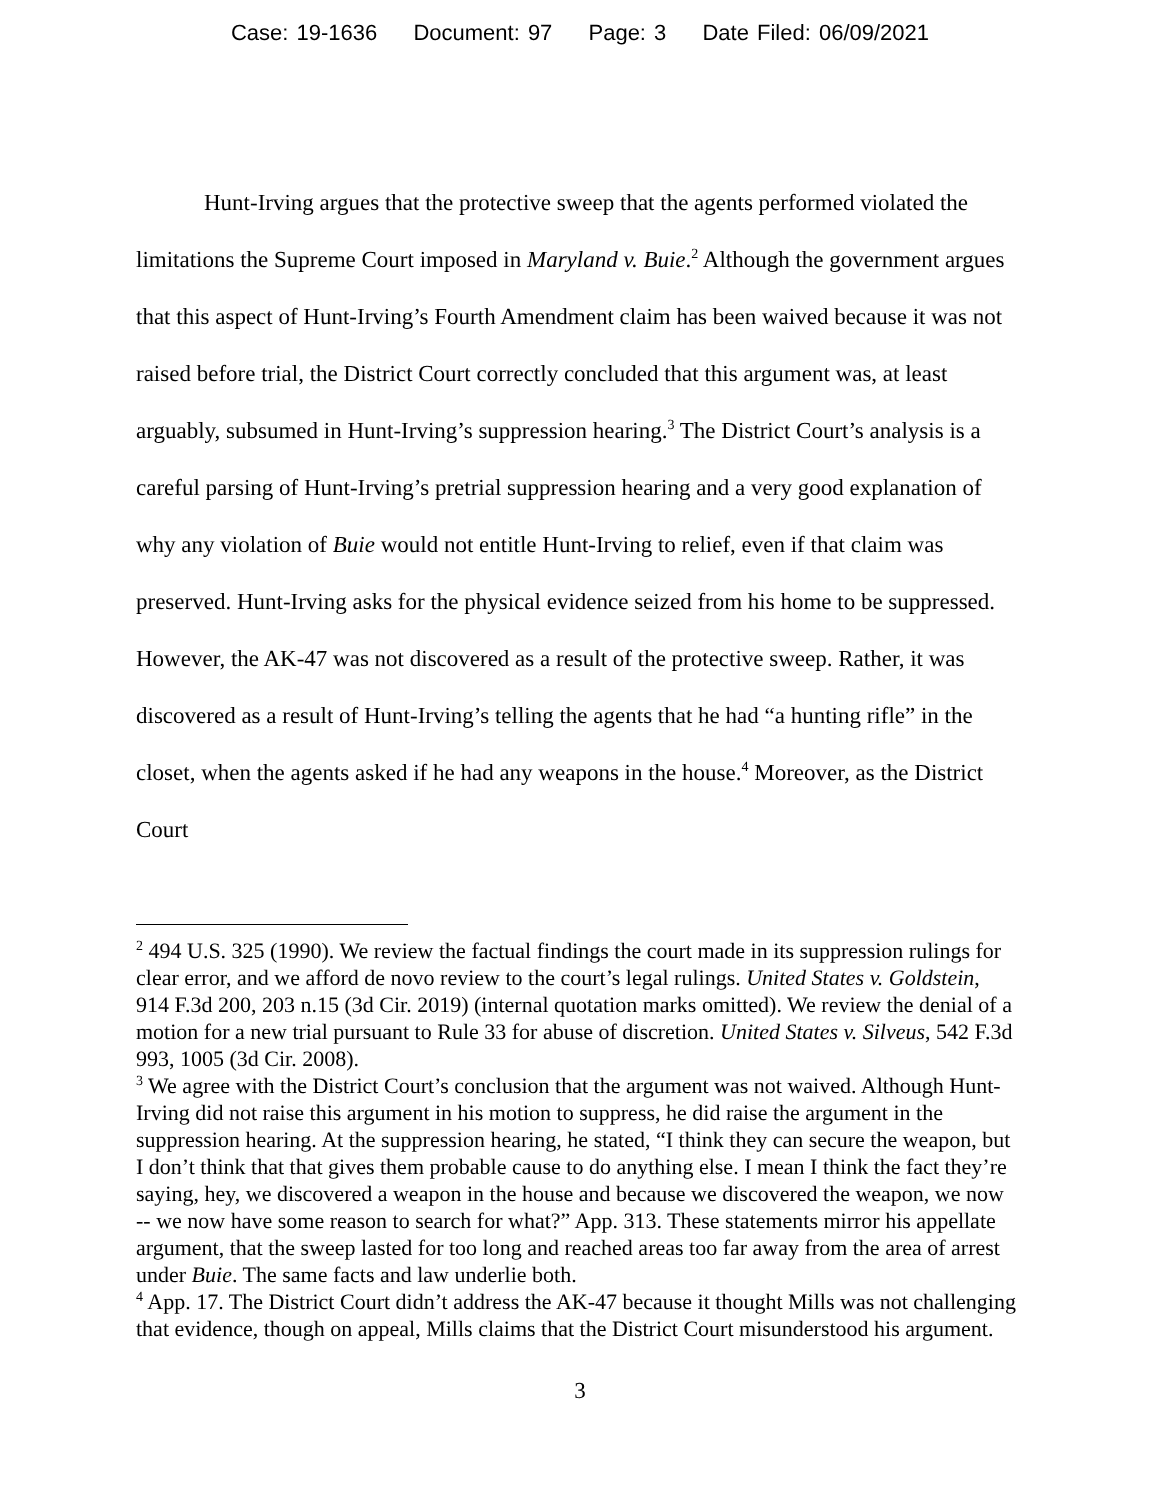Case: 19-1636 Document: 97 Page: 3 Date Filed: 06/09/2021
Hunt-Irving argues that the protective sweep that the agents performed violated the limitations the Supreme Court imposed in Maryland v. Buie.<sup>2</sup> Although the government argues that this aspect of Hunt-Irving’s Fourth Amendment claim has been waived because it was not raised before trial, the District Court correctly concluded that this argument was, at least arguably, subsumed in Hunt-Irving’s suppression hearing.<sup>3</sup> The District Court’s analysis is a careful parsing of Hunt-Irving’s pretrial suppression hearing and a very good explanation of why any violation of Buie would not entitle Hunt-Irving to relief, even if that claim was preserved. Hunt-Irving asks for the physical evidence seized from his home to be suppressed. However, the AK-47 was not discovered as a result of the protective sweep. Rather, it was discovered as a result of Hunt-Irving’s telling the agents that he had “a hunting rifle” in the closet, when the agents asked if he had any weapons in the house.<sup>4</sup> Moreover, as the District Court
<sup>2</sup> 494 U.S. 325 (1990). We review the factual findings the court made in its suppression rulings for clear error, and we afford de novo review to the court’s legal rulings. United States v. Goldstein, 914 F.3d 200, 203 n.15 (3d Cir. 2019) (internal quotation marks omitted). We review the denial of a motion for a new trial pursuant to Rule 33 for abuse of discretion. United States v. Silveus, 542 F.3d 993, 1005 (3d Cir. 2008).
<sup>3</sup> We agree with the District Court’s conclusion that the argument was not waived. Although Hunt-Irving did not raise this argument in his motion to suppress, he did raise the argument in the suppression hearing. At the suppression hearing, he stated, “I think they can secure the weapon, but I don’t think that that gives them probable cause to do anything else. I mean I think the fact they’re saying, hey, we discovered a weapon in the house and because we discovered the weapon, we now -- we now have some reason to search for what?” App. 313. These statements mirror his appellate argument, that the sweep lasted for too long and reached areas too far away from the area of arrest under Buie. The same facts and law underlie both.
<sup>4</sup> App. 17. The District Court didn’t address the AK-47 because it thought Mills was not challenging that evidence, though on appeal, Mills claims that the District Court misunderstood his argument.
3